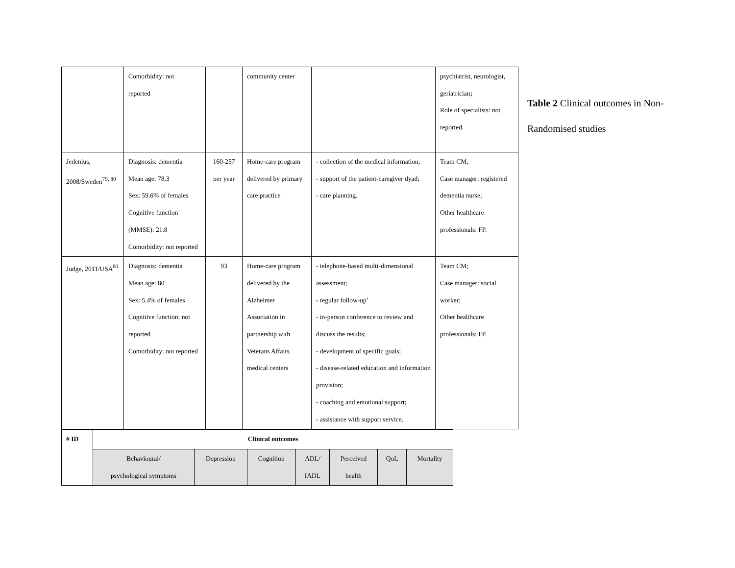| | Comorbidity: not reported | | community center | | psychiatrist, neurologist, geriatrician ; Role of specialists: not reported. |
| Jedenius, 2008/Sweden<sup>79, 80</sup> | Diagnosis: dementia Mean age: 78.3 Sex: 59.6% of females Cognitive function (MMSE): 21.8 Comorbidity: not reported | 160-257 per year | Home-care program delivered by primary care practice | - collection of the medical information; - support of the patient-caregiver dyad; - care planning. | Team CM; Case manager: registered dementia nurse; Other healthcare professionals: FP. |
| Judge, 2011/USA<sup>81</sup> | Diagnosis: dementia Mean age: 80 Sex: 5.4% of females Cognitive function: not reported Comorbidity: not reported | 93 | Home-care program delivered by the Alzheimer Association in partnership with Veterans Affairs medical centers | - telephone-based multi-dimensional assessment; - regular follow-up’ - in-person conference to review and discuss the results; - development of specific goals; - disease-related education and information provision; - coaching and emotional support; - assistance with support service. | Team CM; Case manager: social worker; Other healthcare professionals: FP. |
| # ID | Clinical outcomes | | | | | | |
| --- | --- | --- | --- | --- | --- | --- | --- |
| | Behavioural/ psychological symptoms | Depression | Cognition | ADL/ IADL | Perceived health | QoL | Mortality |
Table 2 Clinical outcomes in Non-Randomised studies